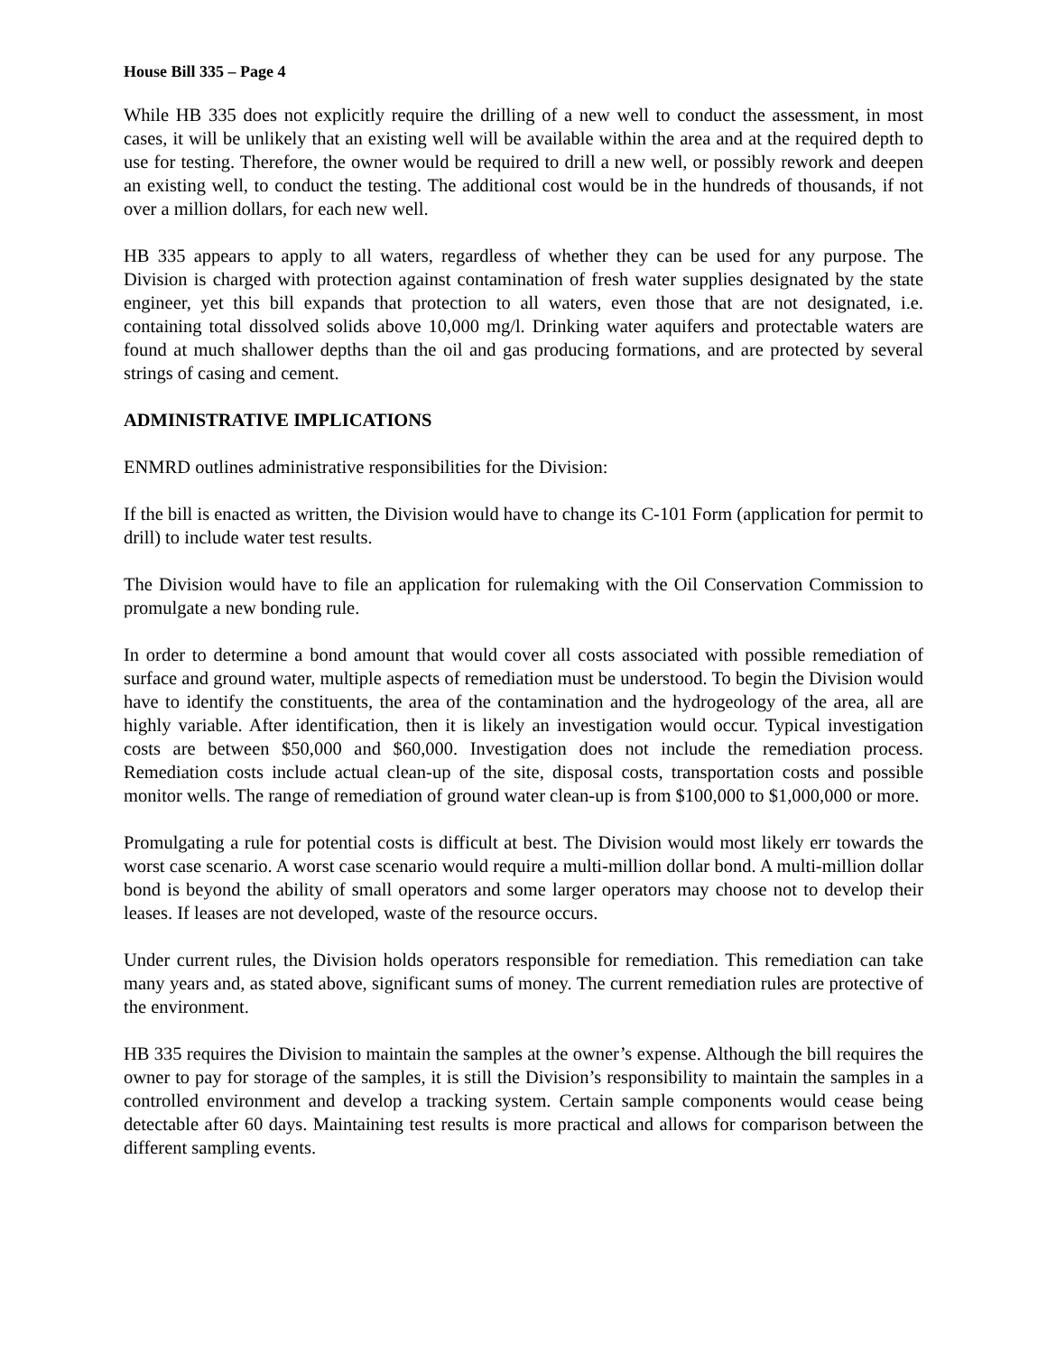House Bill 335 – Page 4
While HB 335 does not explicitly require the drilling of a new well to conduct the assessment, in most cases, it will be unlikely that an existing well will be available within the area and at the required depth to use for testing. Therefore, the owner would be required to drill a new well, or possibly rework and deepen an existing well, to conduct the testing. The additional cost would be in the hundreds of thousands, if not over a million dollars, for each new well.
HB 335 appears to apply to all waters, regardless of whether they can be used for any purpose. The Division is charged with protection against contamination of fresh water supplies designated by the state engineer, yet this bill expands that protection to all waters, even those that are not designated, i.e. containing total dissolved solids above 10,000 mg/l. Drinking water aquifers and protectable waters are found at much shallower depths than the oil and gas producing formations, and are protected by several strings of casing and cement.
ADMINISTRATIVE IMPLICATIONS
ENMRD outlines administrative responsibilities for the Division:
If the bill is enacted as written, the Division would have to change its C-101 Form (application for permit to drill) to include water test results.
The Division would have to file an application for rulemaking with the Oil Conservation Commission to promulgate a new bonding rule.
In order to determine a bond amount that would cover all costs associated with possible remediation of surface and ground water, multiple aspects of remediation must be understood. To begin the Division would have to identify the constituents, the area of the contamination and the hydrogeology of the area, all are highly variable. After identification, then it is likely an investigation would occur. Typical investigation costs are between $50,000 and $60,000. Investigation does not include the remediation process. Remediation costs include actual clean-up of the site, disposal costs, transportation costs and possible monitor wells. The range of remediation of ground water clean-up is from $100,000 to $1,000,000 or more.
Promulgating a rule for potential costs is difficult at best. The Division would most likely err towards the worst case scenario. A worst case scenario would require a multi-million dollar bond. A multi-million dollar bond is beyond the ability of small operators and some larger operators may choose not to develop their leases. If leases are not developed, waste of the resource occurs.
Under current rules, the Division holds operators responsible for remediation. This remediation can take many years and, as stated above, significant sums of money. The current remediation rules are protective of the environment.
HB 335 requires the Division to maintain the samples at the owner’s expense. Although the bill requires the owner to pay for storage of the samples, it is still the Division’s responsibility to maintain the samples in a controlled environment and develop a tracking system. Certain sample components would cease being detectable after 60 days. Maintaining test results is more practical and allows for comparison between the different sampling events.